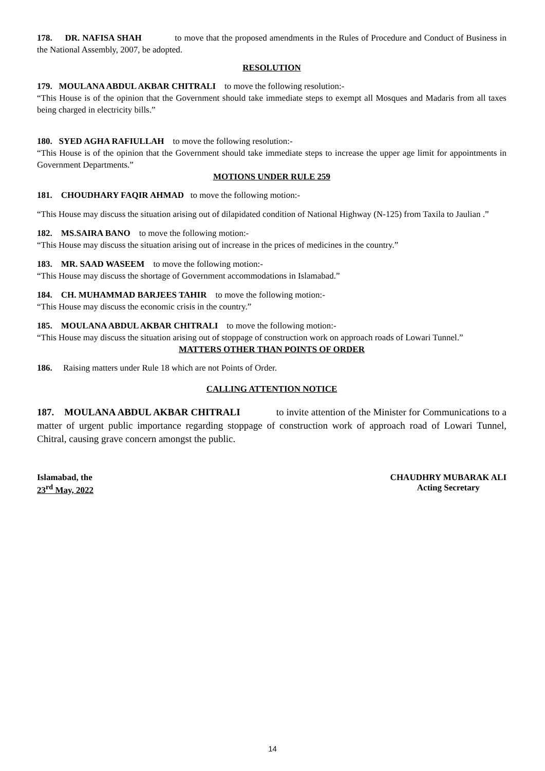178. DR. NAFISA SHAH to move that the proposed amendments in the Rules of Procedure and Conduct of Business in the National Assembly, 2007, be adopted.
RESOLUTION
179. MOULANA ABDUL AKBAR CHITRALI to move the following resolution:-
“This House is of the opinion that the Government should take immediate steps to exempt all Mosques and Madaris from all taxes being charged in electricity bills.”
180. SYED AGHA RAFIULLAH to move the following resolution:-
“This House is of the opinion that the Government should take immediate steps to increase the upper age limit for appointments in Government Departments.”
MOTIONS UNDER RULE 259
181. CHOUDHARY FAQIR AHMAD to move the following motion:-
“This House may discuss the situation arising out of dilapidated condition of National Highway (N-125) from Taxila to Jaulian .”
182. MS.SAIRA BANO to move the following motion:-
“This House may discuss the situation arising out of increase in the prices of medicines in the country.”
183. MR. SAAD WASEEM to move the following motion:-
“This House may discuss the shortage of Government accommodations in Islamabad.”
184. CH. MUHAMMAD BARJEES TAHIR to move the following motion:-
“This House may discuss the economic crisis in the country.”
185. MOULANA ABDUL AKBAR CHITRALI to move the following motion:-
“This House may discuss the situation arising out of stoppage of construction work on approach roads of Lowari Tunnel.”
MATTERS OTHER THAN POINTS OF ORDER
186. Raising matters under Rule 18 which are not Points of Order.
CALLING ATTENTION NOTICE
187. MOULANA ABDUL AKBAR CHITRALI to invite attention of the Minister for Communications to a matter of urgent public importance regarding stoppage of construction work of approach road of Lowari Tunnel, Chitral, causing grave concern amongst the public.
Islamabad, the
23<sup>rd</sup> May, 2022
CHAUDHRY MUBARAK ALI
Acting Secretary
14